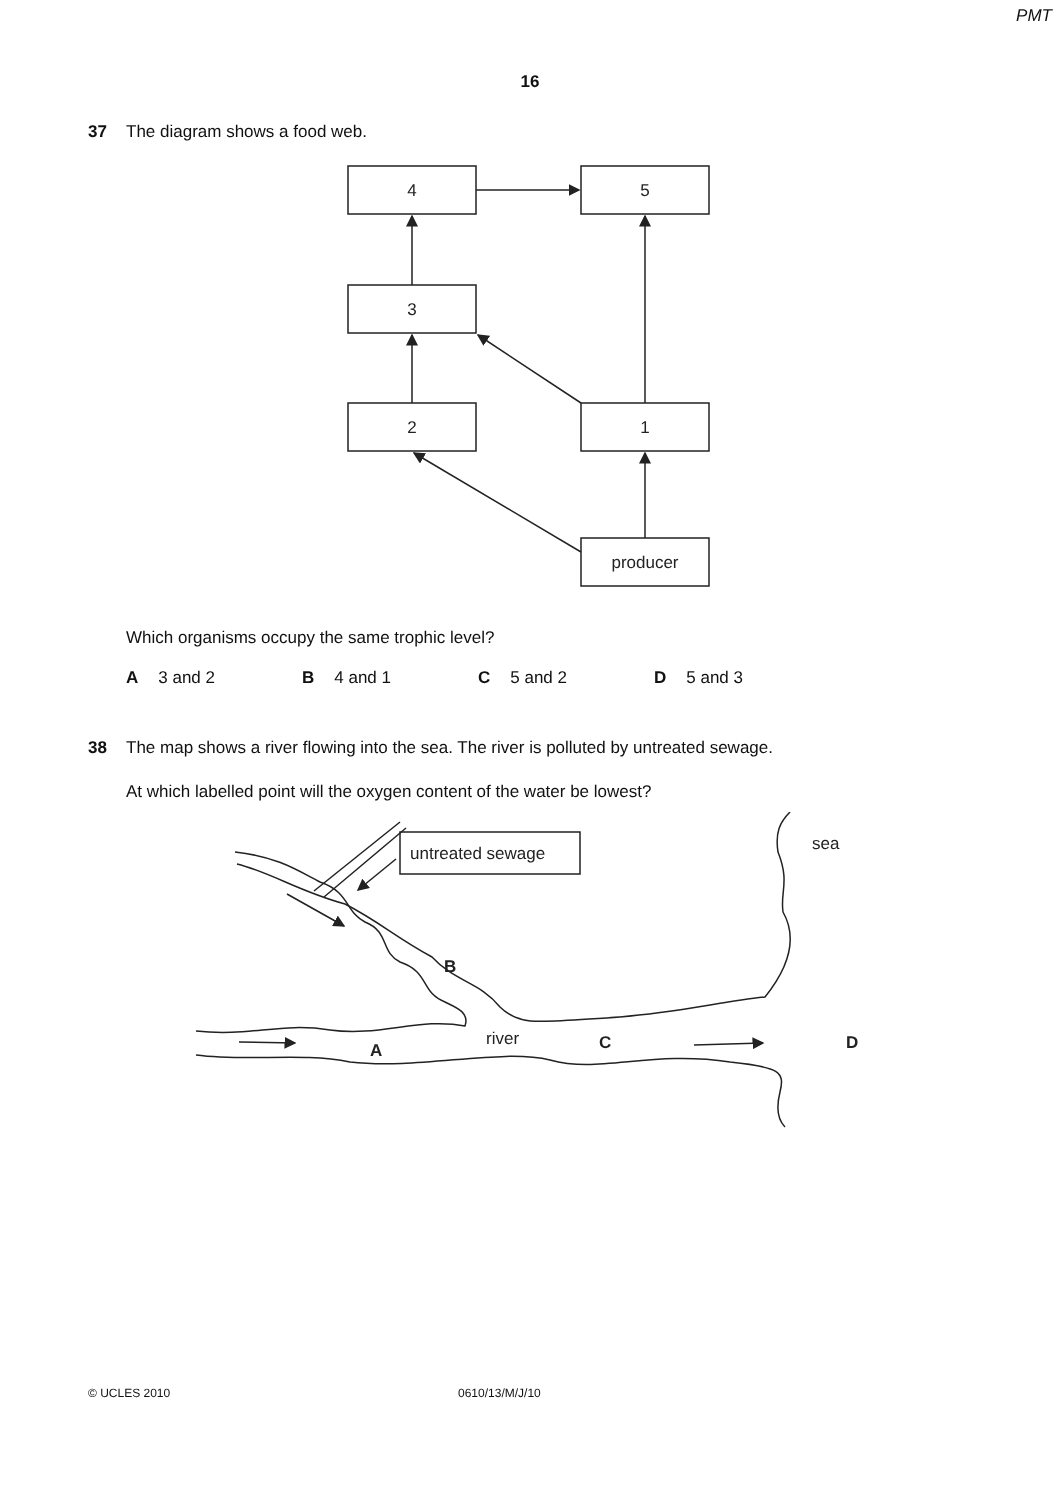PMT
16
37 The diagram shows a food web.
4
5
3
2
1
producer
Which organisms occupy the same trophic level?
A 3 and 2 B 4 and 1 C 5 and 2 D 5 and 3
38 The map shows a river flowing into the sea. The river is polluted by untreated sewage.
At which labelled point will the oxygen content of the water be lowest?
untreated sewage
sea
river
B
A
C
D
© UCLES 2010 0610/13/M/J/10